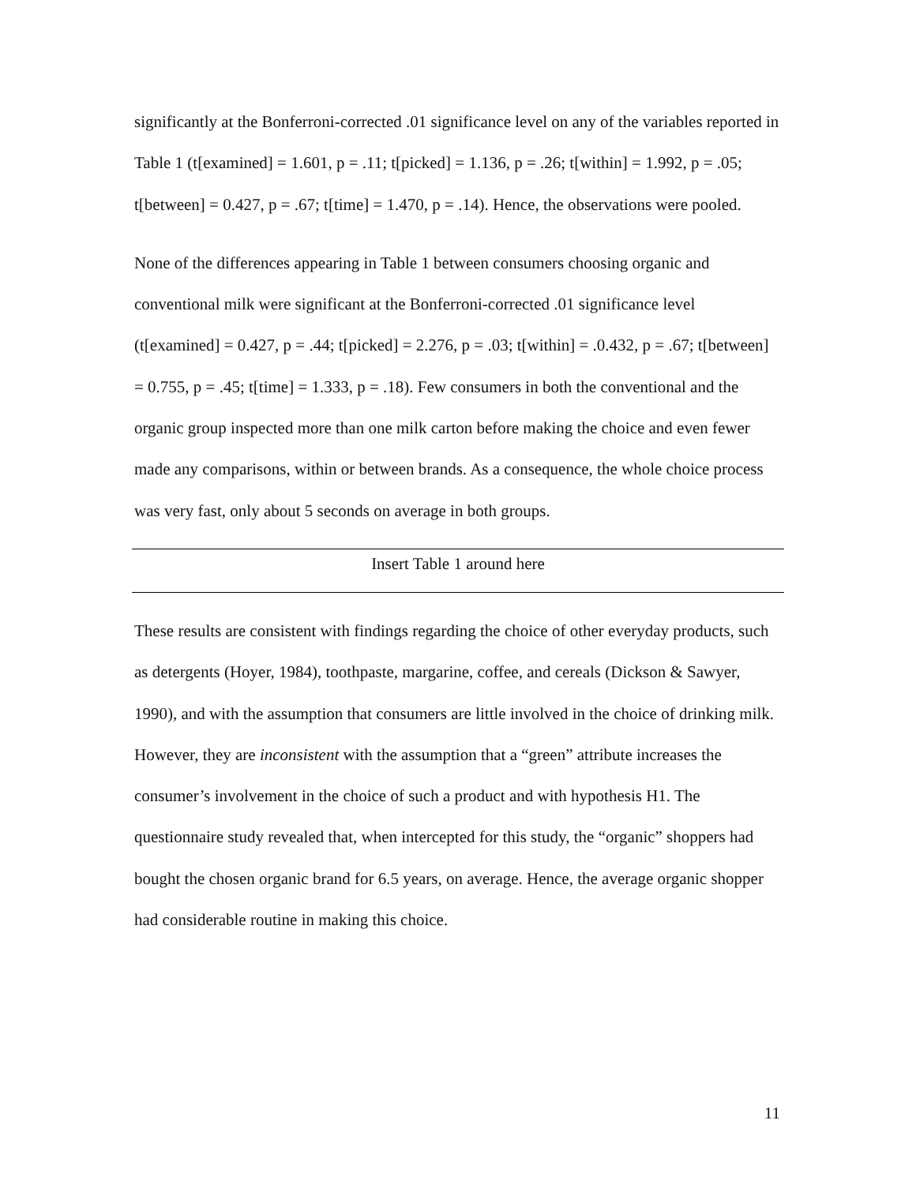significantly at the Bonferroni-corrected .01 significance level on any of the variables reported in Table 1 (t[examined] = 1.601, p = .11; t[picked] = 1.136, p = .26; t[within] = 1.992, p = .05; t[between] = 0.427, p = .67; t[time] = 1.470, p = .14). Hence, the observations were pooled.
None of the differences appearing in Table 1 between consumers choosing organic and conventional milk were significant at the Bonferroni-corrected .01 significance level (t[examined] = 0.427, p = .44; t[picked] = 2.276, p = .03; t[within] = .0.432, p = .67; t[between] = 0.755, p = .45; t[time] = 1.333, p = .18). Few consumers in both the conventional and the organic group inspected more than one milk carton before making the choice and even fewer made any comparisons, within or between brands. As a consequence, the whole choice process was very fast, only about 5 seconds on average in both groups.
Insert Table 1 around here
These results are consistent with findings regarding the choice of other everyday products, such as detergents (Hoyer, 1984), toothpaste, margarine, coffee, and cereals (Dickson & Sawyer, 1990), and with the assumption that consumers are little involved in the choice of drinking milk. However, they are inconsistent with the assumption that a “green” attribute increases the consumer’s involvement in the choice of such a product and with hypothesis H1. The questionnaire study revealed that, when intercepted for this study, the “organic” shoppers had bought the chosen organic brand for 6.5 years, on average. Hence, the average organic shopper had considerable routine in making this choice.
11